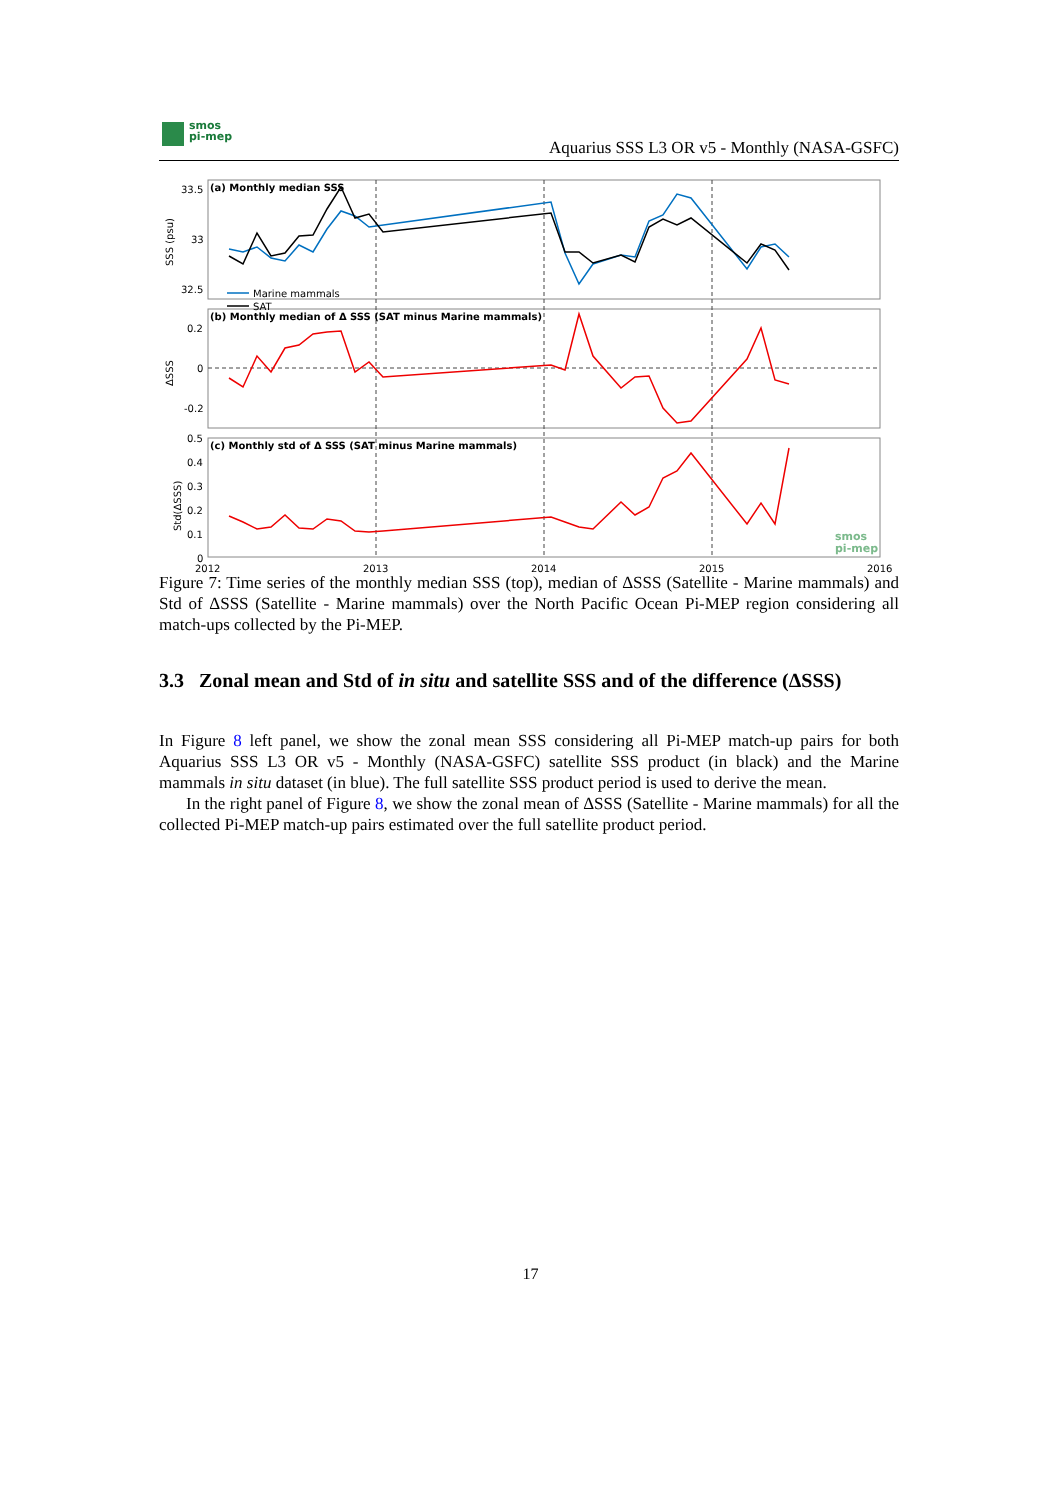smos
pi-mep
Aquarius SSS L3 OR v5 - Monthly (NASA-GSFC)
(a) Monthly median SSS
(b) Monthly median of Δ SSS (SAT minus Marine mammals)
(c) Monthly std of Δ SSS (SAT minus Marine mammals)
33.5
33
32.5
0.2
0
-0.2
0.5
0.4
0.3
0.2
0.1
0
2012
2013
2014
2015
2016
SSS (psu)
ΔSSS
Std(ΔSSS)
Marine mammals
SAT
smos
pi-mep
Figure 7: Time series of the monthly median SSS (top), median of ΔSSS (Satellite - Marine mammals) and Std of ΔSSS (Satellite - Marine mammals) over the North Pacific Ocean Pi-MEP region considering all match-ups collected by the Pi-MEP.
3.3 Zonal mean and Std of in situ and satellite SSS and of the difference (ΔSSS)
In Figure 8 left panel, we show the zonal mean SSS considering all Pi-MEP match-up pairs for both Aquarius SSS L3 OR v5 - Monthly (NASA-GSFC) satellite SSS product (in black) and the Marine mammals in situ dataset (in blue). The full satellite SSS product period is used to derive the mean.
In the right panel of Figure 8, we show the zonal mean of ΔSSS (Satellite - Marine mammals) for all the collected Pi-MEP match-up pairs estimated over the full satellite product period.
17